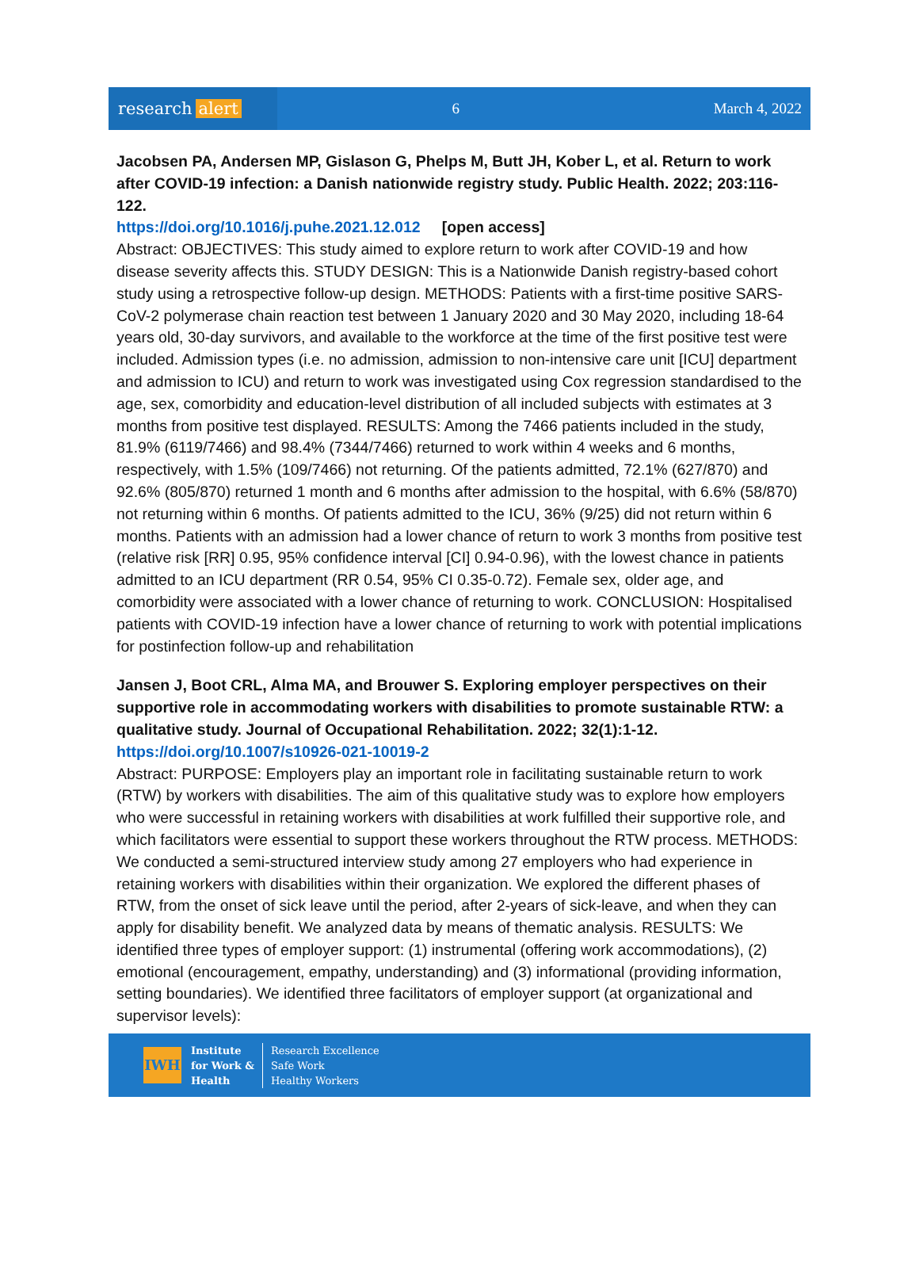research alert
6 March 4, 2022
Jacobsen PA, Andersen MP, Gislason G, Phelps M, Butt JH, Kober L, et al. Return to work after COVID-19 infection: a Danish nationwide registry study. Public Health. 2022; 203:116-122.
https://doi.org/10.1016/j.puhe.2021.12.012 [open access]
Abstract: OBJECTIVES: This study aimed to explore return to work after COVID-19 and how disease severity affects this. STUDY DESIGN: This is a Nationwide Danish registry-based cohort study using a retrospective follow-up design. METHODS: Patients with a first-time positive SARS-CoV-2 polymerase chain reaction test between 1 January 2020 and 30 May 2020, including 18-64 years old, 30-day survivors, and available to the workforce at the time of the first positive test were included. Admission types (i.e. no admission, admission to non-intensive care unit [ICU] department and admission to ICU) and return to work was investigated using Cox regression standardised to the age, sex, comorbidity and education-level distribution of all included subjects with estimates at 3 months from positive test displayed. RESULTS: Among the 7466 patients included in the study, 81.9% (6119/7466) and 98.4% (7344/7466) returned to work within 4 weeks and 6 months, respectively, with 1.5% (109/7466) not returning. Of the patients admitted, 72.1% (627/870) and 92.6% (805/870) returned 1 month and 6 months after admission to the hospital, with 6.6% (58/870) not returning within 6 months. Of patients admitted to the ICU, 36% (9/25) did not return within 6 months. Patients with an admission had a lower chance of return to work 3 months from positive test (relative risk [RR] 0.95, 95% confidence interval [CI] 0.94-0.96), with the lowest chance in patients admitted to an ICU department (RR 0.54, 95% CI 0.35-0.72). Female sex, older age, and comorbidity were associated with a lower chance of returning to work. CONCLUSION: Hospitalised patients with COVID-19 infection have a lower chance of returning to work with potential implications for postinfection follow-up and rehabilitation
Jansen J, Boot CRL, Alma MA, and Brouwer S. Exploring employer perspectives on their supportive role in accommodating workers with disabilities to promote sustainable RTW: a qualitative study. Journal of Occupational Rehabilitation. 2022; 32(1):1-12.
https://doi.org/10.1007/s10926-021-10019-2
Abstract: PURPOSE: Employers play an important role in facilitating sustainable return to work (RTW) by workers with disabilities. The aim of this qualitative study was to explore how employers who were successful in retaining workers with disabilities at work fulfilled their supportive role, and which facilitators were essential to support these workers throughout the RTW process. METHODS: We conducted a semi-structured interview study among 27 employers who had experience in retaining workers with disabilities within their organization. We explored the different phases of RTW, from the onset of sick leave until the period, after 2-years of sick-leave, and when they can apply for disability benefit. We analyzed data by means of thematic analysis. RESULTS: We identified three types of employer support: (1) instrumental (offering work accommodations), (2) emotional (encouragement, empathy, understanding) and (3) informational (providing information, setting boundaries). We identified three facilitators of employer support (at organizational and supervisor levels):
IWH
Institute
for Work &
Health
Research Excellence
Safe Work
Healthy Workers